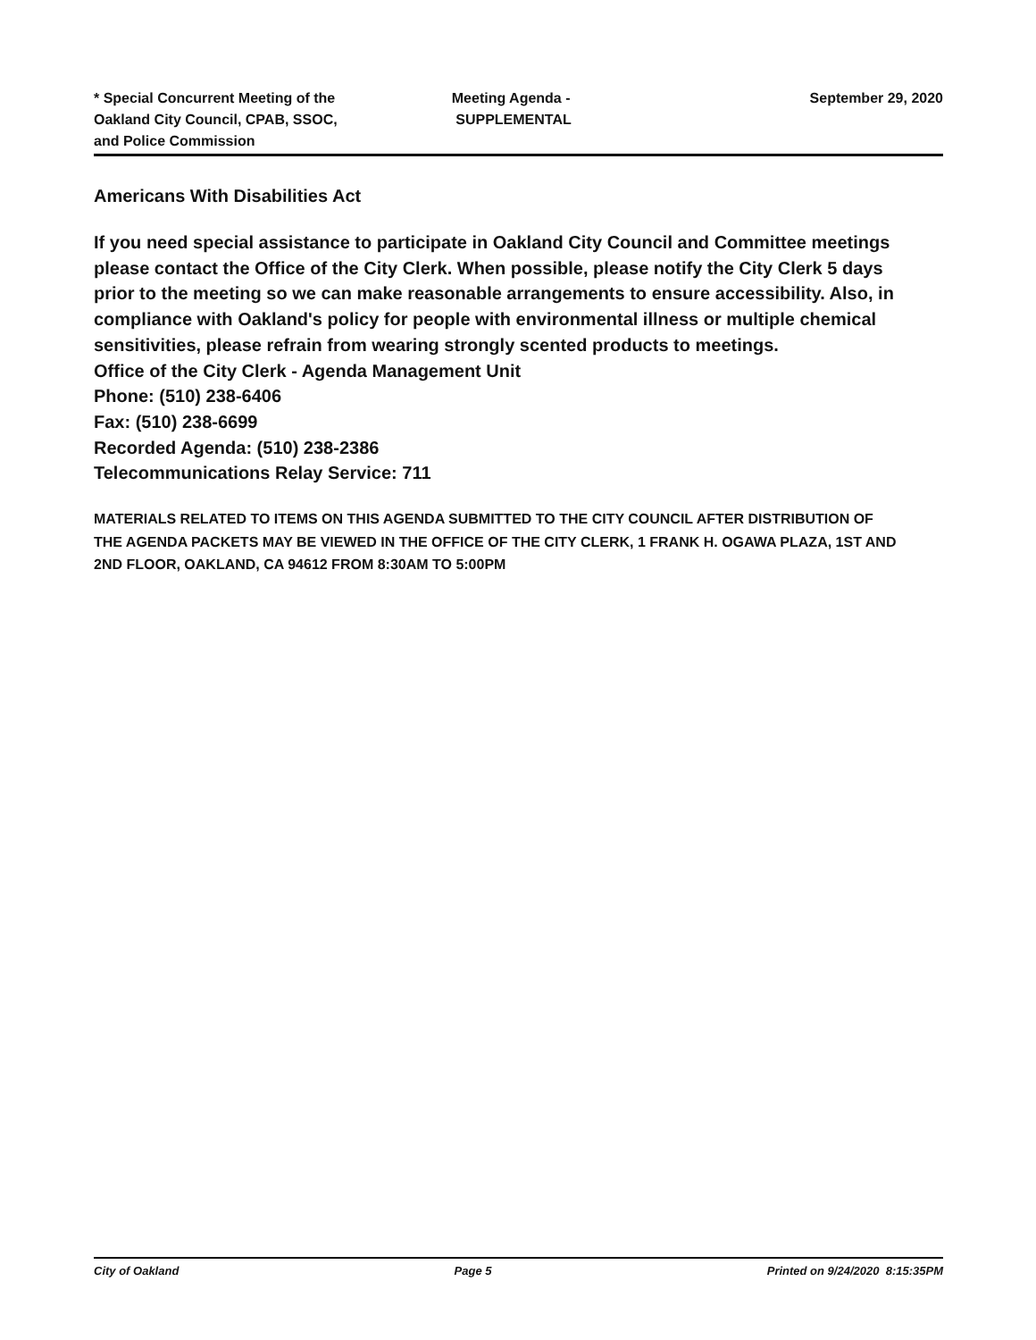* Special Concurrent Meeting of the Oakland City Council, CPAB, SSOC, and Police Commission
Meeting Agenda -
SUPPLEMENTAL
September 29, 2020
Americans With Disabilities Act
If you need special assistance to participate in Oakland City Council and Committee meetings please contact the Office of the City Clerk. When possible, please notify the City Clerk 5 days prior to the meeting so we can make reasonable arrangements to ensure accessibility. Also, in compliance with Oakland's policy for people with environmental illness or multiple chemical sensitivities, please refrain from wearing strongly scented products to meetings.
Office of the City Clerk - Agenda Management Unit
Phone: (510) 238-6406
Fax: (510) 238-6699
Recorded Agenda: (510) 238-2386
Telecommunications Relay Service: 711
MATERIALS RELATED TO ITEMS ON THIS AGENDA SUBMITTED TO THE CITY COUNCIL AFTER DISTRIBUTION OF THE AGENDA PACKETS MAY BE VIEWED IN THE OFFICE OF THE CITY CLERK, 1 FRANK H. OGAWA PLAZA, 1ST AND 2ND FLOOR, OAKLAND, CA 94612 FROM 8:30AM TO 5:00PM
City of Oakland Page 5 Printed on 9/24/2020 8:15:35PM